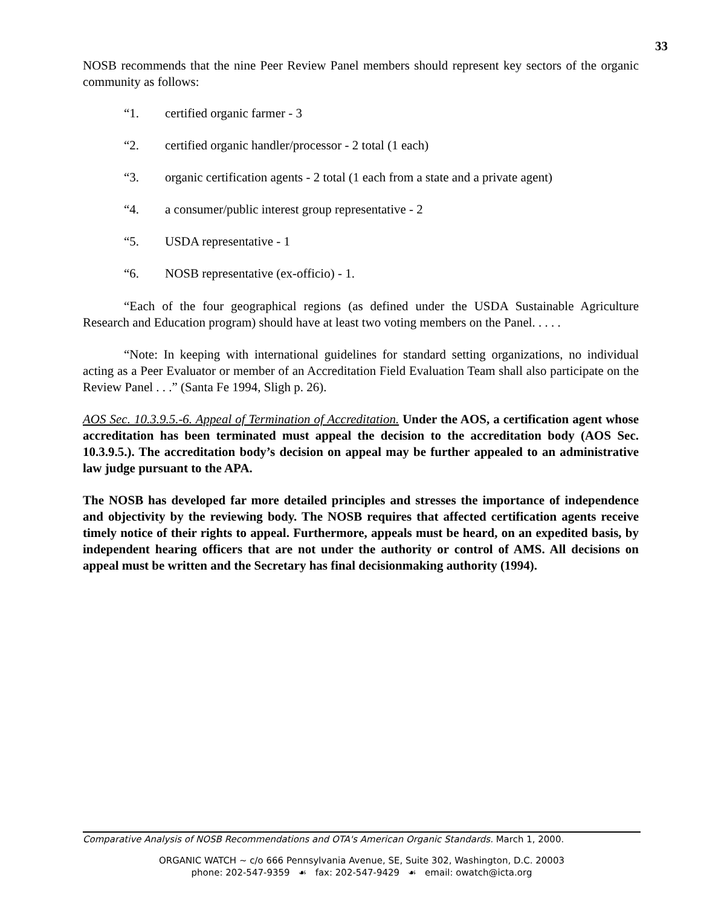33
NOSB recommends that the nine Peer Review Panel members should represent key sectors of the organic community as follows:
“1. certified organic farmer - 3
“2. certified organic handler/processor - 2 total (1 each)
“3. organic certification agents - 2 total (1 each from a state and a private agent)
“4. a consumer/public interest group representative - 2
“5. USDA representative - 1
“6. NOSB representative (ex-officio) - 1.
“Each of the four geographical regions (as defined under the USDA Sustainable Agriculture Research and Education program) should have at least two voting members on the Panel. . . . .
“Note: In keeping with international guidelines for standard setting organizations, no individual acting as a Peer Evaluator or member of an Accreditation Field Evaluation Team shall also participate on the Review Panel . . .” (Santa Fe 1994, Sligh p. 26).
AOS Sec. 10.3.9.5.-6. Appeal of Termination of Accreditation. Under the AOS, a certification agent whose accreditation has been terminated must appeal the decision to the accreditation body (AOS Sec. 10.3.9.5.). The accreditation body’s decision on appeal may be further appealed to an administrative law judge pursuant to the APA.
The NOSB has developed far more detailed principles and stresses the importance of independence and objectivity by the reviewing body. The NOSB requires that affected certification agents receive timely notice of their rights to appeal. Furthermore, appeals must be heard, on an expedited basis, by independent hearing officers that are not under the authority or control of AMS. All decisions on appeal must be written and the Secretary has final decisionmaking authority (1994).
Comparative Analysis of NOSB Recommendations and OTA's American Organic Standards. March 1, 2000.
ORGANIC WATCH ~ c/o 666 Pennsylvania Avenue, SE, Suite 302, Washington, D.C. 20003
phone: 202-547-9359 ☙ fax: 202-547-9429 ☙ email: owatch@icta.org